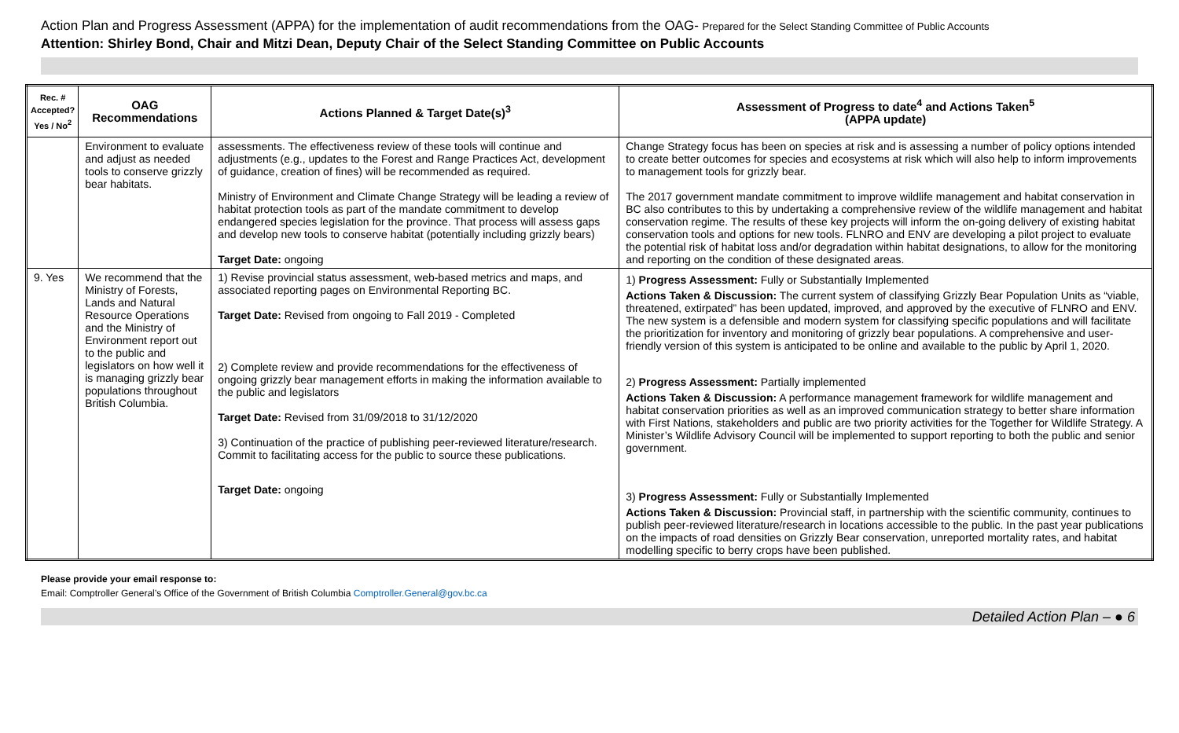Action Plan and Progress Assessment (APPA) for the implementation of audit recommendations from the OAG- Prepared for the Select Standing Committee of Public Accounts
Attention: Shirley Bond, Chair and Mitzi Dean, Deputy Chair of the Select Standing Committee on Public Accounts
| Rec. # Accepted? Yes / No<sup>2</sup> | OAG Recommendations | Actions Planned & Target Date(s)<sup>3</sup> | Assessment of Progress to date<sup>4</sup> and Actions Taken<sup>5</sup> (APPA update) |
| --- | --- | --- | --- |
| | Environment to evaluate and adjust as needed tools to conserve grizzly bear habitats. | assessments. The effectiveness review of these tools will continue and adjustments (e.g., updates to the Forest and Range Practices Act, development of guidance, creation of fines) will be recommended as required. Ministry of Environment and Climate Change Strategy will be leading a review of habitat protection tools as part of the mandate commitment to develop endangered species legislation for the province. That process will assess gaps and develop new tools to conserve habitat (potentially including grizzly bears) Target Date: ongoing | Change Strategy focus has been on species at risk and is assessing a number of policy options intended to create better outcomes for species and ecosystems at risk which will also help to inform improvements to management tools for grizzly bear. The 2017 government mandate commitment to improve wildlife management and habitat conservation in BC also contributes to this by undertaking a comprehensive review of the wildlife management and habitat conservation regime. The results of these key projects will inform the on-going delivery of existing habitat conservation tools and options for new tools. FLNRO and ENV are developing a pilot project to evaluate the potential risk of habitat loss and/or degradation within habitat designations, to allow for the monitoring and reporting on the condition of these designated areas. |
| 9. Yes | We recommend that the Ministry of Forests, Lands and Natural Resource Operations and the Ministry of Environment report out to the public and legislators on how well it is managing grizzly bear populations throughout British Columbia. | 1) Revise provincial status assessment, web-based metrics and maps, and associated reporting pages on Environmental Reporting BC. Target Date: Revised from ongoing to Fall 2019 - Completed 2) Complete review and provide recommendations for the effectiveness of ongoing grizzly bear management efforts in making the information available to the public and legislators Target Date: Revised from 31/09/2018 to 31/12/2020 3) Continuation of the practice of publishing peer-reviewed literature/research. Commit to facilitating access for the public to source these publications. Target Date: ongoing | 1) Progress Assessment: Fully or Substantially Implemented Actions Taken & Discussion: The current system of classifying Grizzly Bear Population Units as “viable, threatened, extirpated” has been updated, improved, and approved by the executive of FLNRO and ENV. The new system is a defensible and modern system for classifying specific populations and will facilitate the prioritization for inventory and monitoring of grizzly bear populations. A comprehensive and user-friendly version of this system is anticipated to be online and available to the public by April 1, 2020. 2) Progress Assessment: Partially implemented Actions Taken & Discussion: A performance management framework for wildlife management and habitat conservation priorities as well as an improved communication strategy to better share information with First Nations, stakeholders and public are two priority activities for the Together for Wildlife Strategy. A Minister’s Wildlife Advisory Council will be implemented to support reporting to both the public and senior government. 3) Progress Assessment: Fully or Substantially Implemented Actions Taken & Discussion: Provincial staff, in partnership with the scientific community, continues to publish peer-reviewed literature/research in locations accessible to the public. In the past year publications on the impacts of road densities on Grizzly Bear conservation, unreported mortality rates, and habitat modelling specific to berry crops have been published. |
Please provide your email response to:
Email: Comptroller General’s Office of the Government of British Columbia Comptroller.General@gov.bc.ca
Detailed Action Plan – ● 6